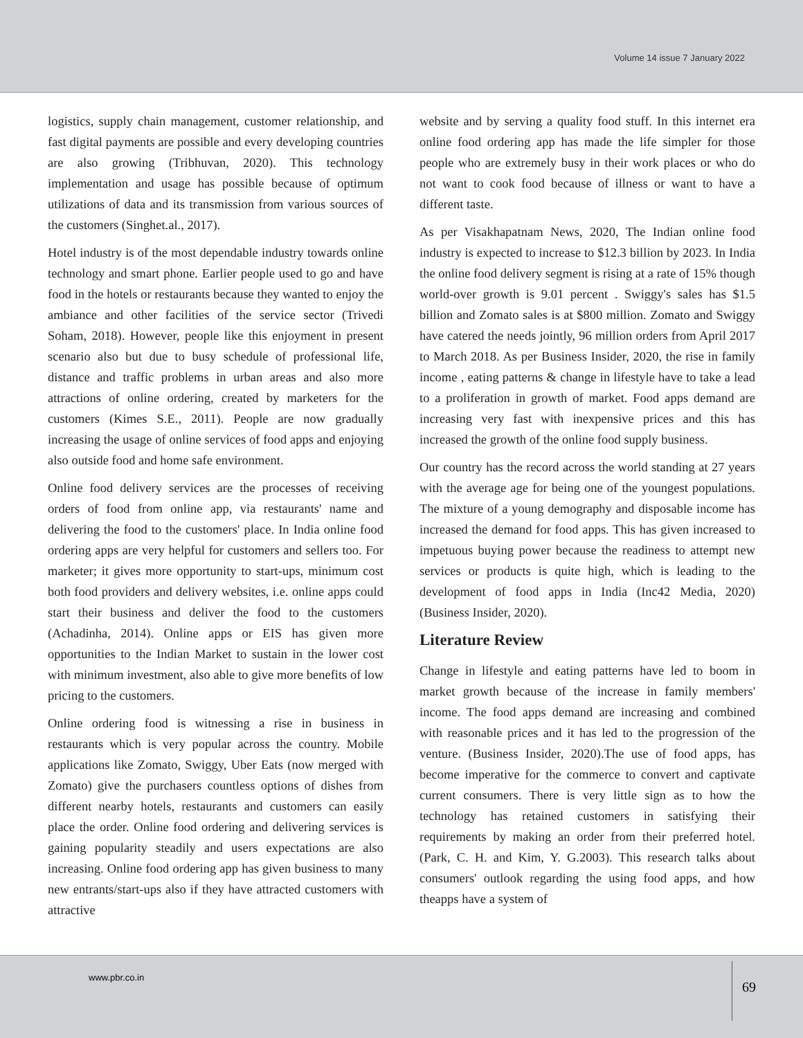Volume 14 issue 7 January 2022
logistics, supply chain management, customer relationship, and fast digital payments are possible and every developing countries are also growing (Tribhuvan, 2020). This technology implementation and usage has possible because of optimum utilizations of data and its transmission from various sources of the customers (Singhet.al., 2017).
Hotel industry is of the most dependable industry towards online technology and smart phone. Earlier people used to go and have food in the hotels or restaurants because they wanted to enjoy the ambiance and other facilities of the service sector (Trivedi Soham, 2018). However, people like this enjoyment in present scenario also but due to busy schedule of professional life, distance and traffic problems in urban areas and also more attractions of online ordering, created by marketers for the customers (Kimes S.E., 2011). People are now gradually increasing the usage of online services of food apps and enjoying also outside food and home safe environment.
Online food delivery services are the processes of receiving orders of food from online app, via restaurants' name and delivering the food to the customers' place. In India online food ordering apps are very helpful for customers and sellers too. For marketer; it gives more opportunity to start-ups, minimum cost both food providers and delivery websites, i.e. online apps could start their business and deliver the food to the customers (Achadinha, 2014). Online apps or EIS has given more opportunities to the Indian Market to sustain in the lower cost with minimum investment, also able to give more benefits of low pricing to the customers.
Online ordering food is witnessing a rise in business in restaurants which is very popular across the country. Mobile applications like Zomato, Swiggy, Uber Eats (now merged with Zomato) give the purchasers countless options of dishes from different nearby hotels, restaurants and customers can easily place the order. Online food ordering and delivering services is gaining popularity steadily and users expectations are also increasing. Online food ordering app has given business to many new entrants/start-ups also if they have attracted customers with attractive
website and by serving a quality food stuff. In this internet era online food ordering app has made the life simpler for those people who are extremely busy in their work places or who do not want to cook food because of illness or want to have a different taste.
As per Visakhapatnam News, 2020, The Indian online food industry is expected to increase to $12.3 billion by 2023. In India the online food delivery segment is rising at a rate of 15% though world-over growth is 9.01 percent . Swiggy's sales has $1.5 billion and Zomato sales is at $800 million. Zomato and Swiggy have catered the needs jointly, 96 million orders from April 2017 to March 2018. As per Business Insider, 2020, the rise in family income , eating patterns & change in lifestyle have to take a lead to a proliferation in growth of market. Food apps demand are increasing very fast with inexpensive prices and this has increased the growth of the online food supply business.
Our country has the record across the world standing at 27 years with the average age for being one of the youngest populations. The mixture of a young demography and disposable income has increased the demand for food apps. This has given increased to impetuous buying power because the readiness to attempt new services or products is quite high, which is leading to the development of food apps in India (Inc42 Media, 2020) (Business Insider, 2020).
Literature Review
Change in lifestyle and eating patterns have led to boom in market growth because of the increase in family members' income. The food apps demand are increasing and combined with reasonable prices and it has led to the progression of the venture. (Business Insider, 2020).The use of food apps, has become imperative for the commerce to convert and captivate current consumers. There is very little sign as to how the technology has retained customers in satisfying their requirements by making an order from their preferred hotel. (Park, C. H. and Kim, Y. G.2003). This research talks about consumers' outlook regarding the using food apps, and how theapps have a system of
www.pbr.co.in
69